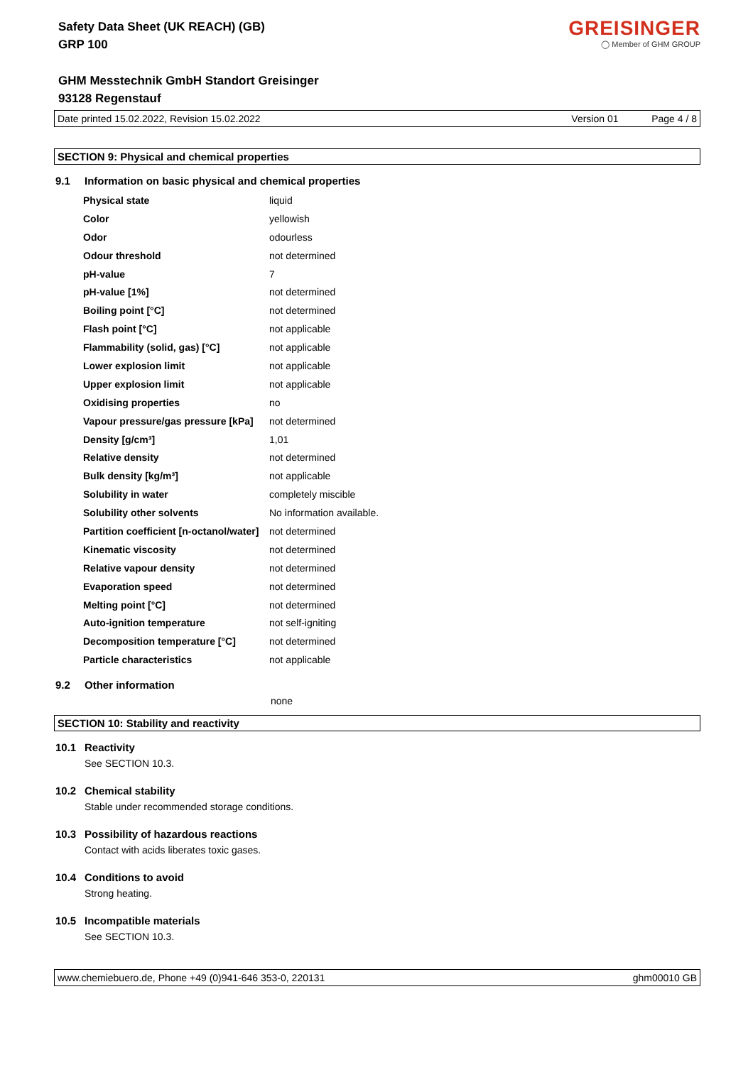Safety Data Sheet (UK REACH) (GB)
GRP 100
GREISINGER
◯ Member of GHM GROUP
GHM Messtechnik GmbH Standort Greisinger
93128 Regenstauf
Date printed 15.02.2022, Revision 15.02.2022 Version 01 Page 4 / 8
SECTION 9: Physical and chemical properties
9.1 Information on basic physical and chemical properties
| Physical state | liquid |
| Color | yellowish |
| Odor | odourless |
| Odour threshold | not determined |
| pH-value | 7 |
| pH-value [1%] | not determined |
| Boiling point [°C] | not determined |
| Flash point [°C] | not applicable |
| Flammability (solid, gas) [°C] | not applicable |
| Lower explosion limit | not applicable |
| Upper explosion limit | not applicable |
| Oxidising properties | no |
| Vapour pressure/gas pressure [kPa] | not determined |
| Density [g/cm³] | 1,01 |
| Relative density | not determined |
| Bulk density [kg/m³] | not applicable |
| Solubility in water | completely miscible |
| Solubility other solvents | No information available. |
| Partition coefficient [n-octanol/water] | not determined |
| Kinematic viscosity | not determined |
| Relative vapour density | not determined |
| Evaporation speed | not determined |
| Melting point [°C] | not determined |
| Auto-ignition temperature | not self-igniting |
| Decomposition temperature [°C] | not determined |
| Particle characteristics | not applicable |
9.2 Other information
none
SECTION 10: Stability and reactivity
10.1 Reactivity
See SECTION 10.3.
10.2 Chemical stability
Stable under recommended storage conditions.
10.3 Possibility of hazardous reactions
Contact with acids liberates toxic gases.
10.4 Conditions to avoid
Strong heating.
10.5 Incompatible materials
See SECTION 10.3.
www.chemiebuero.de, Phone +49 (0)941-646 353-0, 220131 ghm00010 GB